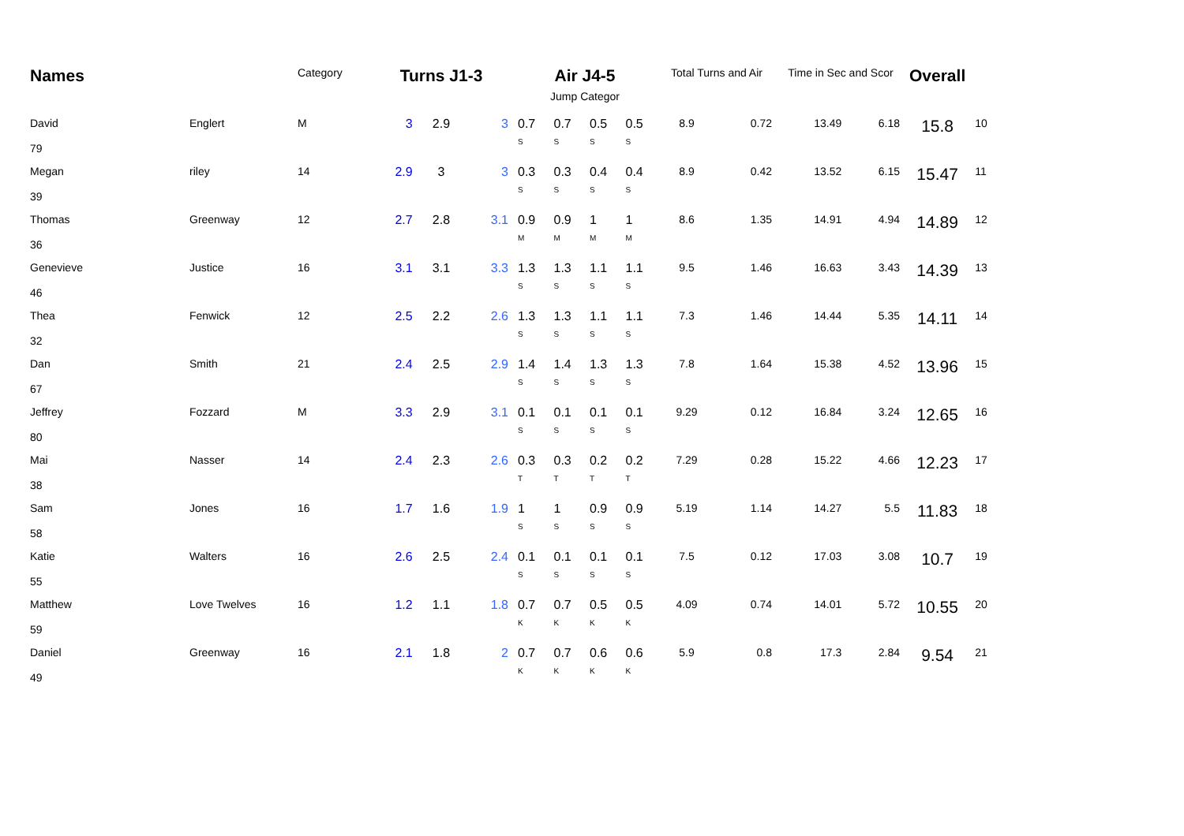| Names | | Category | Turns J1-3 | | | Air J4-5 | | | | Total Turns and Air | | Time in Sec and Scor | | Overall | |
| --- | --- | --- | --- | --- | --- | --- | --- | --- | --- | --- | --- | --- | --- | --- | --- |
| | | | | | | Jump Categor | | | | | | | | | |
| David 79 | Englert | M | 3 | 2.9 | 3 | 0.7 S | 0.7 S | 0.5 S | 0.5 S | 8.9 | 0.72 | 13.49 | 6.18 | 15.8 | 10 |
| Megan 39 | riley | 14 | 2.9 | 3 | 3 | 0.3 S | 0.3 S | 0.4 S | 0.4 S | 8.9 | 0.42 | 13.52 | 6.15 | 15.47 | 11 |
| Thomas 36 | Greenway | 12 | 2.7 | 2.8 | 3.1 | 0.9 M | 0.9 M | 1 M | 1 M | 8.6 | 1.35 | 14.91 | 4.94 | 14.89 | 12 |
| Genevieve 46 | Justice | 16 | 3.1 | 3.1 | 3.3 | 1.3 S | 1.3 S | 1.1 S | 1.1 S | 9.5 | 1.46 | 16.63 | 3.43 | 14.39 | 13 |
| Thea 32 | Fenwick | 12 | 2.5 | 2.2 | 2.6 | 1.3 S | 1.3 S | 1.1 S | 1.1 S | 7.3 | 1.46 | 14.44 | 5.35 | 14.11 | 14 |
| Dan 67 | Smith | 21 | 2.4 | 2.5 | 2.9 | 1.4 S | 1.4 S | 1.3 S | 1.3 S | 7.8 | 1.64 | 15.38 | 4.52 | 13.96 | 15 |
| Jeffrey 80 | Fozzard | M | 3.3 | 2.9 | 3.1 | 0.1 S | 0.1 S | 0.1 S | 0.1 S | 9.29 | 0.12 | 16.84 | 3.24 | 12.65 | 16 |
| Mai 38 | Nasser | 14 | 2.4 | 2.3 | 2.6 | 0.3 T | 0.3 T | 0.2 T | 0.2 T | 7.29 | 0.28 | 15.22 | 4.66 | 12.23 | 17 |
| Sam 58 | Jones | 16 | 1.7 | 1.6 | 1.9 | 1 S | 1 S | 0.9 S | 0.9 S | 5.19 | 1.14 | 14.27 | 5.5 | 11.83 | 18 |
| Katie 55 | Walters | 16 | 2.6 | 2.5 | 2.4 | 0.1 S | 0.1 S | 0.1 S | 0.1 S | 7.5 | 0.12 | 17.03 | 3.08 | 10.7 | 19 |
| Matthew 59 | Love Twelves | 16 | 1.2 | 1.1 | 1.8 | 0.7 K | 0.7 K | 0.5 K | 0.5 K | 4.09 | 0.74 | 14.01 | 5.72 | 10.55 | 20 |
| Daniel 49 | Greenway | 16 | 2.1 | 1.8 | 2 | 0.7 K | 0.7 K | 0.6 K | 0.6 K | 5.9 | 0.8 | 17.3 | 2.84 | 9.54 | 21 |